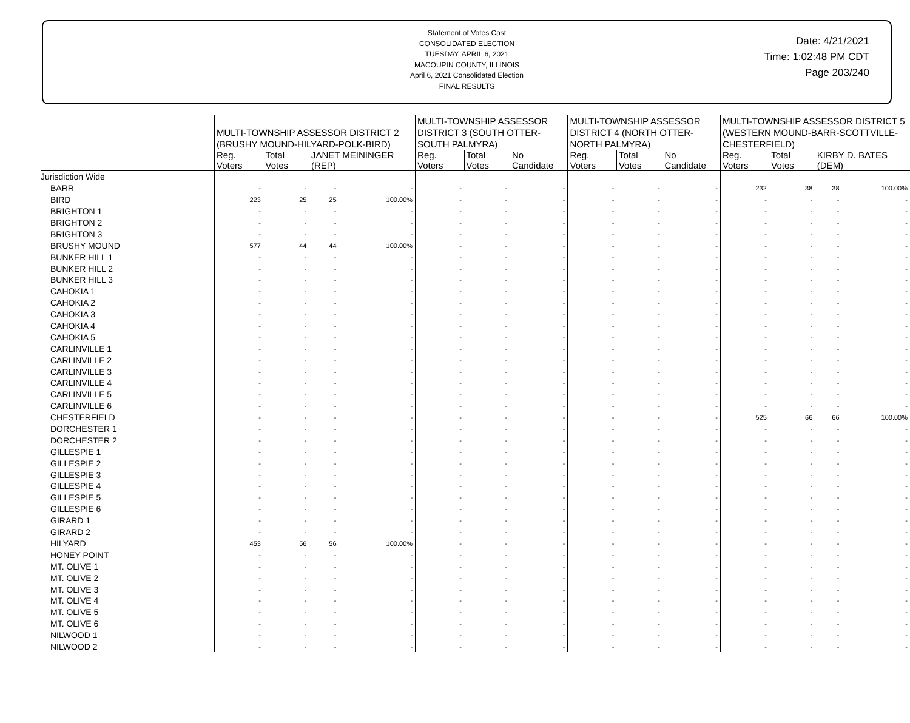Statement of Votes Cast
CONSOLIDATED ELECTION
TUESDAY, APRIL 6, 2021
MACOUPIN COUNTY, ILLINOIS
April 6, 2021 Consolidated Election
FINAL RESULTS
Date: 4/21/2021
Time: 1:02:48 PM CDT
Page 203/240
| | MULTI-TOWNSHIP ASSESSOR DISTRICT 2 (BRUSHY MOUND-HILYARD-POLK-BIRD) | | | | MULTI-TOWNSHIP ASSESSOR DISTRICT 3 (SOUTH OTTER-SOUTH PALMYRA) | | | MULTI-TOWNSHIP ASSESSOR DISTRICT 4 (NORTH OTTER-NORTH PALMYRA) | | | MULTI-TOWNSHIP ASSESSOR DISTRICT 5 (WESTERN MOUND-BARR-SCOTTVILLE-CHESTERFIELD) | | | |
| --- | --- | --- | --- | --- | --- | --- | --- | --- | --- | --- | --- | --- | --- | --- |
| | Reg. Voters | Total Votes | JANET MEININGER (REP) | | Reg. Voters | Total Votes | No Candidate | Reg. Voters | Total Votes | No Candidate | Reg. Voters | Total Votes | KIRBY D. BATES (DEM) | |
| Jurisdiction Wide | | | | | | | | | | | | | | |
| BARR | - | - | - | - | - | - | - | - | - | - | 232 | 38 | 38 | 100.00% |
| BIRD | 223 | 25 | 25 | 100.00% | - | - | - | - | - | - | - | - | - | - |
| BRIGHTON 1 | - | - | - | - | - | - | - | - | - | - | - | - | - | - |
| BRIGHTON 2 | - | - | - | - | - | - | - | - | - | - | - | - | - | - |
| BRIGHTON 3 | - | - | - | - | - | - | - | - | - | - | - | - | - | - |
| BRUSHY MOUND | 577 | 44 | 44 | 100.00% | - | - | - | - | - | - | - | - | - | - |
| BUNKER HILL 1 | - | - | - | - | - | - | - | - | - | - | - | - | - | - |
| BUNKER HILL 2 | - | - | - | - | - | - | - | - | - | - | - | - | - | - |
| BUNKER HILL 3 | - | - | - | - | - | - | - | - | - | - | - | - | - | - |
| CAHOKIA 1 | - | - | - | - | - | - | - | - | - | - | - | - | - | - |
| CAHOKIA 2 | - | - | - | - | - | - | - | - | - | - | - | - | - | - |
| CAHOKIA 3 | - | - | - | - | - | - | - | - | - | - | - | - | - | - |
| CAHOKIA 4 | - | - | - | - | - | - | - | - | - | - | - | - | - | - |
| CAHOKIA 5 | - | - | - | - | - | - | - | - | - | - | - | - | - | - |
| CARLINVILLE 1 | - | - | - | - | - | - | - | - | - | - | - | - | - | - |
| CARLINVILLE 2 | - | - | - | - | - | - | - | - | - | - | - | - | - | - |
| CARLINVILLE 3 | - | - | - | - | - | - | - | - | - | - | - | - | - | - |
| CARLINVILLE 4 | - | - | - | - | - | - | - | - | - | - | - | - | - | - |
| CARLINVILLE 5 | - | - | - | - | - | - | - | - | - | - | - | - | - | - |
| CARLINVILLE 6 | - | - | - | - | - | - | - | - | - | - | - | - | - | - |
| CHESTERFIELD | - | - | - | - | - | - | - | - | - | - | 525 | 66 | 66 | 100.00% |
| DORCHESTER 1 | - | - | - | - | - | - | - | - | - | - | - | - | - | - |
| DORCHESTER 2 | - | - | - | - | - | - | - | - | - | - | - | - | - | - |
| GILLESPIE 1 | - | - | - | - | - | - | - | - | - | - | - | - | - | - |
| GILLESPIE 2 | - | - | - | - | - | - | - | - | - | - | - | - | - | - |
| GILLESPIE 3 | - | - | - | - | - | - | - | - | - | - | - | - | - | - |
| GILLESPIE 4 | - | - | - | - | - | - | - | - | - | - | - | - | - | - |
| GILLESPIE 5 | - | - | - | - | - | - | - | - | - | - | - | - | - | - |
| GILLESPIE 6 | - | - | - | - | - | - | - | - | - | - | - | - | - | - |
| GIRARD 1 | - | - | - | - | - | - | - | - | - | - | - | - | - | - |
| GIRARD 2 | - | - | - | - | - | - | - | - | - | - | - | - | - | - |
| HILYARD | 453 | 56 | 56 | 100.00% | - | - | - | - | - | - | - | - | - | - |
| HONEY POINT | - | - | - | - | - | - | - | - | - | - | - | - | - | - |
| MT. OLIVE 1 | - | - | - | - | - | - | - | - | - | - | - | - | - | - |
| MT. OLIVE 2 | - | - | - | - | - | - | - | - | - | - | - | - | - | - |
| MT. OLIVE 3 | - | - | - | - | - | - | - | - | - | - | - | - | - | - |
| MT. OLIVE 4 | - | - | - | - | - | - | - | - | - | - | - | - | - | - |
| MT. OLIVE 5 | - | - | - | - | - | - | - | - | - | - | - | - | - | - |
| MT. OLIVE 6 | - | - | - | - | - | - | - | - | - | - | - | - | - | - |
| NILWOOD 1 | - | - | - | - | - | - | - | - | - | - | - | - | - | - |
| NILWOOD 2 | - | - | - | - | - | - | - | - | - | - | - | - | - | - |